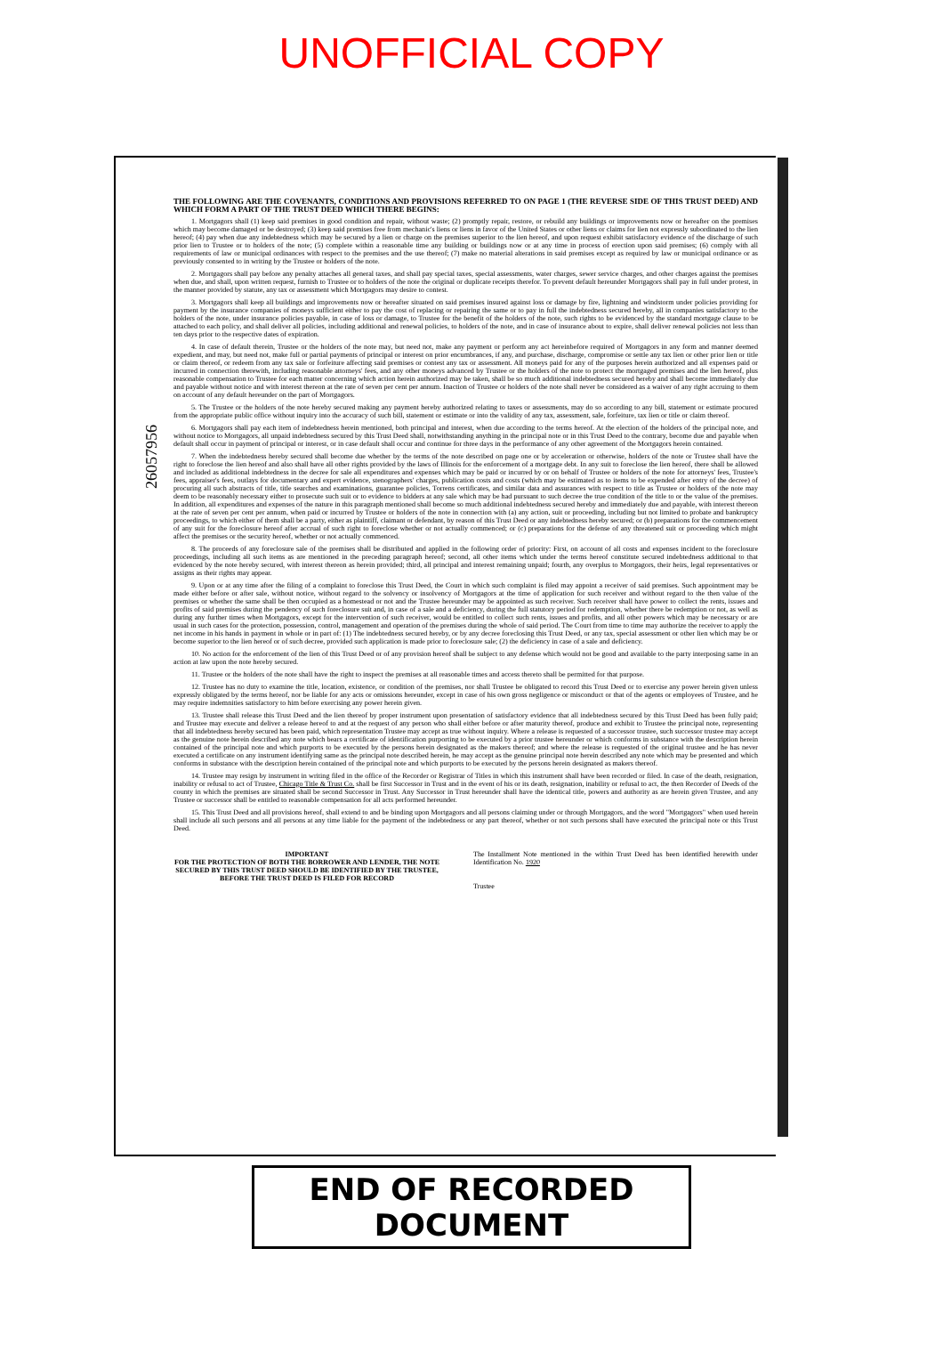UNOFFICIAL COPY
26057956
THE FOLLOWING ARE THE COVENANTS, CONDITIONS AND PROVISIONS REFERRED TO ON PAGE 1 (THE REVERSE SIDE OF THIS TRUST DEED) AND WHICH FORM A PART OF THE TRUST DEED WHICH THERE BEGINS:
1. Mortgagors shall (1) keep said premises in good condition and repair, without waste; (2) promptly repair, restore, or rebuild any buildings or improvements now or hereafter on the premises which may become damaged or be destroyed; (3) keep said premises free from mechanic's liens or liens in favor of the United States or other liens or claims for lien not expressly subordinated to the lien hereof; (4) pay when due any indebtedness which may be secured by a lien or charge on the premises superior to the lien hereof, and upon request exhibit satisfactory evidence of the discharge of such prior lien to Trustee or to holders of the note; (5) complete within a reasonable time any building or buildings now or at any time in process of erection upon said premises; (6) comply with all requirements of law or municipal ordinances with respect to the premises and the use thereof; (7) make no material alterations in said premises except as required by law or municipal ordinance or as previously consented to in writing by the Trustee or holders of the note.
2. Mortgagors shall pay before any penalty attaches all general taxes, and shall pay special taxes, special assessments, water charges, sewer service charges, and other charges against the premises when due, and shall, upon written request, furnish to Trustee or to holders of the note the original or duplicate receipts therefor. To prevent default hereunder Mortgagors shall pay in full under protest, in the manner provided by statute, any tax or assessment which Mortgagors may desire to contest.
3. Mortgagors shall keep all buildings and improvements now or hereafter situated on said premises insured against loss or damage by fire, lightning and windstorm under policies providing for payment by the insurance companies of moneys sufficient either to pay the cost of replacing or repairing the same or to pay in full the indebtedness secured hereby, all in companies satisfactory to the holders of the note, under insurance policies payable, in case of loss or damage, to Trustee for the benefit of the holders of the note, such rights to be evidenced by the standard mortgage clause to be attached to each policy, and shall deliver all policies, including additional and renewal policies, to holders of the note, and in case of insurance about to expire, shall deliver renewal policies not less than ten days prior to the respective dates of expiration.
4. In case of default therein, Trustee or the holders of the note may, but need not, make any payment or perform any act hereinbefore required of Mortgagors in any form and manner deemed expedient, and may, but need not, make full or partial payments of principal or interest on prior encumbrances, if any, and purchase, discharge, compromise or settle any tax lien or other prior lien or title or claim thereof, or redeem from any tax sale or forfeiture affecting said premises or contest any tax or assessment. All moneys paid for any of the purposes herein authorized and all expenses paid or incurred in connection therewith, including reasonable attorneys' fees, and any other moneys advanced by Trustee or the holders of the note to protect the mortgaged premises and the lien hereof, plus reasonable compensation to Trustee for each matter concerning which action herein authorized may be taken, shall be so much additional indebtedness secured hereby and shall become immediately due and payable without notice and with interest thereon at the rate of seven per cent per annum. Inaction of Trustee or holders of the note shall never be considered as a waiver of any right accruing to them on account of any default hereunder on the part of Mortgagors.
5. The Trustee or the holders of the note hereby secured making any payment hereby authorized relating to taxes or assessments, may do so according to any bill, statement or estimate procured from the appropriate public office without inquiry into the accuracy of such bill, statement or estimate or into the validity of any tax, assessment, sale, forfeiture, tax lien or title or claim thereof.
6. Mortgagors shall pay each item of indebtedness herein mentioned, both principal and interest, when due according to the terms hereof. At the election of the holders of the principal note, and without notice to Mortgagors, all unpaid indebtedness secured by this Trust Deed shall, notwithstanding anything in the principal note or in this Trust Deed to the contrary, become due and payable when default shall occur in payment of principal or interest, or in case default shall occur and continue for three days in the performance of any other agreement of the Mortgagors herein contained.
7. When the indebtedness hereby secured shall become due whether by the terms of the note described on page one or by acceleration or otherwise, holders of the note or Trustee shall have the right to foreclose the lien hereof and also shall have all other rights provided by the laws of Illinois for the enforcement of a mortgage debt. In any suit to foreclose the lien hereof, there shall be allowed and included as additional indebtedness in the decree for sale all expenditures and expenses which may be paid or incurred by or on behalf of Trustee or holders of the note for attorneys' fees, Trustee's fees, appraiser's fees, outlays for documentary and expert evidence, stenographers' charges, publication costs and costs (which may be estimated as to items to be expended after entry of the decree) of procuring all such abstracts of title, title searches and examinations, guarantee policies, Torrens certificates, and similar data and assurances with respect to title as Trustee or holders of the note may deem to be reasonably necessary either to prosecute such suit or to evidence to bidders at any sale which may be had pursuant to such decree the true condition of the title to or the value of the premises. In addition, all expenditures and expenses of the nature in this paragraph mentioned shall become so much additional indebtedness secured hereby and immediately due and payable, with interest thereon at the rate of seven per cent per annum, when paid or incurred by Trustee or holders of the note in connection with (a) any action, suit or proceeding, including but not limited to probate and bankruptcy proceedings, to which either of them shall be a party, either as plaintiff, claimant or defendant, by reason of this Trust Deed or any indebtedness hereby secured; or (b) preparations for the commencement of any suit for the foreclosure hereof after accrual of such right to foreclose whether or not actually commenced; or (c) preparations for the defense of any threatened suit or proceeding which might affect the premises or the security hereof, whether or not actually commenced.
8. The proceeds of any foreclosure sale of the premises shall be distributed and applied in the following order of priority: First, on account of all costs and expenses incident to the foreclosure proceedings, including all such items as are mentioned in the preceding paragraph hereof; second, all other items which under the terms hereof constitute secured indebtedness additional to that evidenced by the note hereby secured, with interest thereon as herein provided; third, all principal and interest remaining unpaid; fourth, any overplus to Mortgagors, their heirs, legal representatives or assigns as their rights may appear.
9. Upon or at any time after the filing of a complaint to foreclose this Trust Deed, the Court in which such complaint is filed may appoint a receiver of said premises. Such appointment may be made either before or after sale, without notice, without regard to the solvency or insolvency of Mortgagors at the time of application for such receiver and without regard to the then value of the premises or whether the same shall be then occupied as a homestead or not and the Trustee hereunder may be appointed as such receiver. Such receiver shall have power to collect the rents, issues and profits of said premises during the pendency of such foreclosure suit and, in case of a sale and a deficiency, during the full statutory period for redemption, whether there be redemption or not, as well as during any further times when Mortgagors, except for the intervention of such receiver, would be entitled to collect such rents, issues and profits, and all other powers which may be necessary or are usual in such cases for the protection, possession, control, management and operation of the premises during the whole of said period. The Court from time to time may authorize the receiver to apply the net income in his hands in payment in whole or in part of: (1) The indebtedness secured hereby, or by any decree foreclosing this Trust Deed, or any tax, special assessment or other lien which may be or become superior to the lien hereof or of such decree, provided such application is made prior to foreclosure sale; (2) the deficiency in case of a sale and deficiency.
10. No action for the enforcement of the lien of this Trust Deed or of any provision hereof shall be subject to any defense which would not be good and available to the party interposing same in an action at law upon the note hereby secured.
11. Trustee or the holders of the note shall have the right to inspect the premises at all reasonable times and access thereto shall be permitted for that purpose.
12. Trustee has no duty to examine the title, location, existence, or condition of the premises, nor shall Trustee be obligated to record this Trust Deed or to exercise any power herein given unless expressly obligated by the terms hereof, nor be liable for any acts or omissions hereunder, except in case of his own gross negligence or misconduct or that of the agents or employees of Trustee, and he may require indemnities satisfactory to him before exercising any power herein given.
13. Trustee shall release this Trust Deed and the lien thereof by proper instrument upon presentation of satisfactory evidence that all indebtedness secured by this Trust Deed has been fully paid; and Trustee may execute and deliver a release hereof to and at the request of any person who shall either before or after maturity thereof, produce and exhibit to Trustee the principal note, representing that all indebtedness hereby secured has been paid, which representation Trustee may accept as true without inquiry. Where a release is requested of a successor trustee, such successor trustee may accept as the genuine note herein described any note which bears a certificate of identification purporting to be executed by a prior trustee hereunder or which conforms in substance with the description herein contained of the principal note and which purports to be executed by the persons herein designated as the makers thereof; and where the release is requested of the original trustee and he has never executed a certificate on any instrument identifying same as the principal note described herein, he may accept as the genuine principal note herein described any note which may be presented and which conforms in substance with the description herein contained of the principal note and which purports to be executed by the persons herein designated as makers thereof.
14. Trustee may resign by instrument in writing filed in the office of the Recorder or Registrar of Titles in which this instrument shall have been recorded or filed. In case of the death, resignation, inability or refusal to act of Trustee, Chicago Title & Trust Co. shall be first Successor in Trust and in the event of his or its death, resignation, inability or refusal to act, the then Recorder of Deeds of the county in which the premises are situated shall be second Successor in Trust. Any Successor in Trust hereunder shall have the identical title, powers and authority as are herein given Trustee, and any Trustee or successor shall be entitled to reasonable compensation for all acts performed hereunder.
15. This Trust Deed and all provisions hereof, shall extend to and be binding upon Mortgagors and all persons claiming under or through Mortgagors, and the word "Mortgagors" when used herein shall include all such persons and all persons at any time liable for the payment of the indebtedness or any part thereof, whether or not such persons shall have executed the principal note or this Trust Deed.
IMPORTANT
FOR THE PROTECTION OF BOTH THE BORROWER AND LENDER, THE NOTE SECURED BY THIS TRUST DEED SHOULD BE IDENTIFIED BY THE TRUSTEE, BEFORE THE TRUST DEED IS FILED FOR RECORD
The Installment Note mentioned in the within Trust Deed has been identified herewith under Identification No. 1920
Trustee
END OF RECORDED DOCUMENT